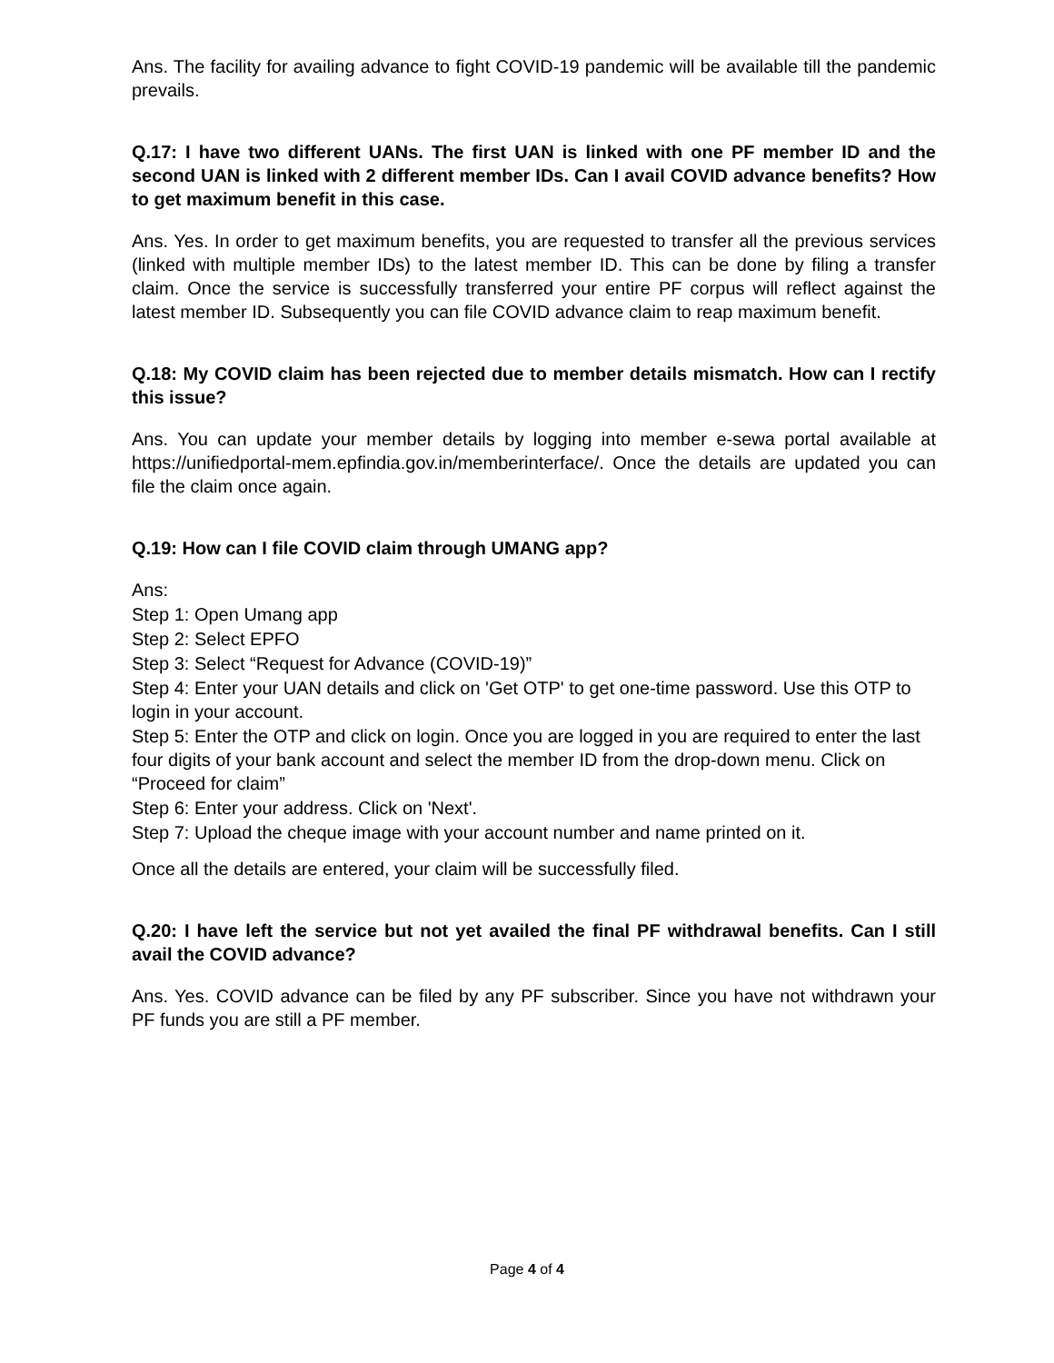Ans. The facility for availing advance to fight COVID-19 pandemic will be available till the pandemic prevails.
Q.17: I have two different UANs. The first UAN is linked with one PF member ID and the second UAN is linked with 2 different member IDs. Can I avail COVID advance benefits? How to get maximum benefit in this case.
Ans. Yes. In order to get maximum benefits, you are requested to transfer all the previous services (linked with multiple member IDs) to the latest member ID. This can be done by filing a transfer claim. Once the service is successfully transferred your entire PF corpus will reflect against the latest member ID. Subsequently you can file COVID advance claim to reap maximum benefit.
Q.18: My COVID claim has been rejected due to member details mismatch. How can I rectify this issue?
Ans. You can update your member details by logging into member e-sewa portal available at https://unifiedportal-mem.epfindia.gov.in/memberinterface/. Once the details are updated you can file the claim once again.
Q.19: How can I file COVID claim through UMANG app?
Ans:
Step 1: Open Umang app
Step 2: Select EPFO
Step 3: Select “Request for Advance (COVID-19)”
Step 4: Enter your UAN details and click on 'Get OTP' to get one-time password. Use this OTP to login in your account.
Step 5: Enter the OTP and click on login. Once you are logged in you are required to enter the last four digits of your bank account and select the member ID from the drop-down menu. Click on “Proceed for claim”
Step 6: Enter your address. Click on 'Next'.
Step 7: Upload the cheque image with your account number and name printed on it.
Once all the details are entered, your claim will be successfully filed.
Q.20: I have left the service but not yet availed the final PF withdrawal benefits. Can I still avail the COVID advance?
Ans. Yes. COVID advance can be filed by any PF subscriber. Since you have not withdrawn your PF funds you are still a PF member.
Page 4 of 4